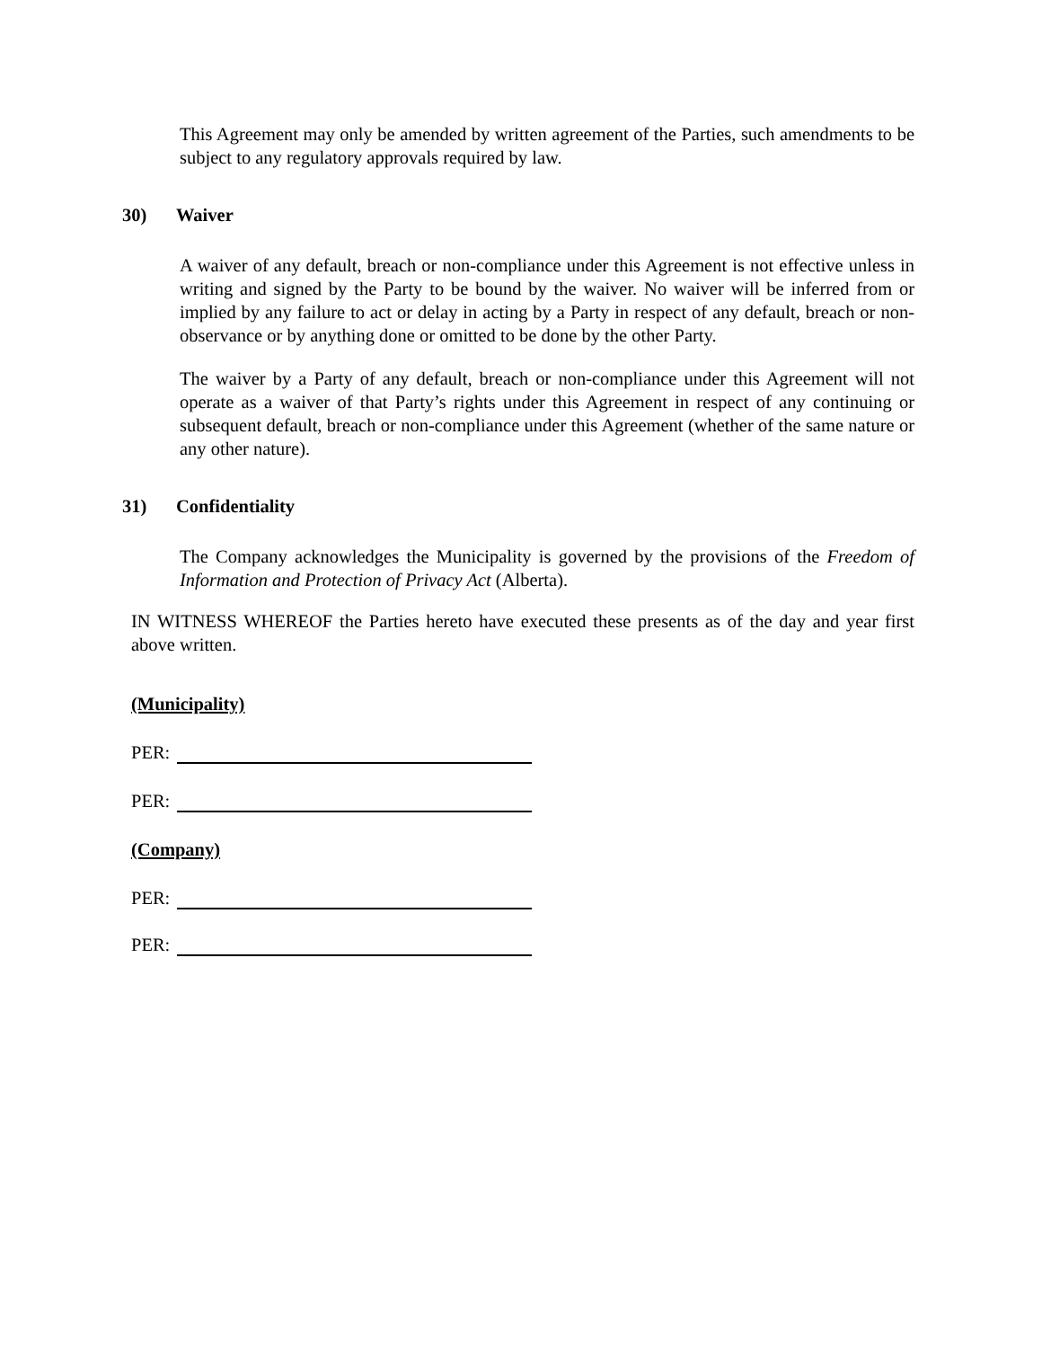This Agreement may only be amended by written agreement of the Parties, such amendments to be subject to any regulatory approvals required by law.
30) Waiver
A waiver of any default, breach or non-compliance under this Agreement is not effective unless in writing and signed by the Party to be bound by the waiver. No waiver will be inferred from or implied by any failure to act or delay in acting by a Party in respect of any default, breach or non- observance or by anything done or omitted to be done by the other Party.
The waiver by a Party of any default, breach or non-compliance under this Agreement will not operate as a waiver of that Party’s rights under this Agreement in respect of any continuing or subsequent default, breach or non-compliance under this Agreement (whether of the same nature or any other nature).
31) Confidentiality
The Company acknowledges the Municipality is governed by the provisions of the Freedom of Information and Protection of Privacy Act (Alberta).
IN WITNESS WHEREOF the Parties hereto have executed these presents as of the day and year first above written.
(Municipality)
PER:
PER:
(Company)
PER:
PER: